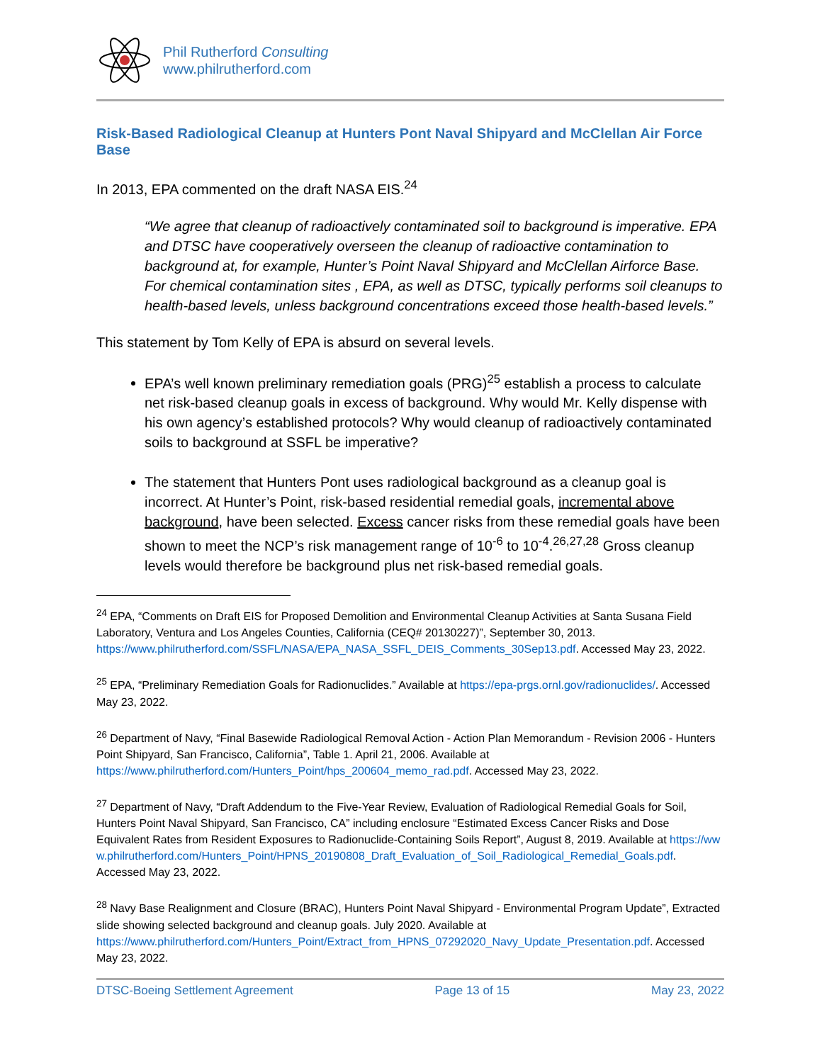Phil Rutherford Consulting
www.philrutherford.com
Risk-Based Radiological Cleanup at Hunters Pont Naval Shipyard and McClellan Air Force Base
In 2013, EPA commented on the draft NASA EIS.<sup>24</sup>
“We agree that cleanup of radioactively contaminated soil to background is imperative. EPA and DTSC have cooperatively overseen the cleanup of radioactive contamination to background at, for example, Hunter’s Point Naval Shipyard and McClellan Airforce Base. For chemical contamination sites , EPA, as well as DTSC, typically performs soil cleanups to health-based levels, unless background concentrations exceed those health-based levels.”
This statement by Tom Kelly of EPA is absurd on several levels.
EPA’s well known preliminary remediation goals (PRG)<sup>25</sup> establish a process to calculate net risk-based cleanup goals in excess of background. Why would Mr. Kelly dispense with his own agency’s established protocols? Why would cleanup of radioactively contaminated soils to background at SSFL be imperative?
The statement that Hunters Pont uses radiological background as a cleanup goal is incorrect. At Hunter’s Point, risk-based residential remedial goals, incremental above background, have been selected. Excess cancer risks from these remedial goals have been shown to meet the NCP’s risk management range of 10<sup>-6</sup> to 10<sup>-4</sup>.<sup>26,27,28</sup> Gross cleanup levels would therefore be background plus net risk-based remedial goals.
<sup>24</sup> EPA, “Comments on Draft EIS for Proposed Demolition and Environmental Cleanup Activities at Santa Susana Field Laboratory, Ventura and Los Angeles Counties, California (CEQ# 20130227)”, September 30, 2013. https://www.philrutherford.com/SSFL/NASA/EPA_NASA_SSFL_DEIS_Comments_30Sep13.pdf. Accessed May 23, 2022.
<sup>25</sup> EPA, “Preliminary Remediation Goals for Radionuclides.” Available at https://epa-prgs.ornl.gov/radionuclides/. Accessed May 23, 2022.
<sup>26</sup> Department of Navy, “Final Basewide Radiological Removal Action - Action Plan Memorandum - Revision 2006 - Hunters Point Shipyard, San Francisco, California”, Table 1. April 21, 2006. Available at https://www.philrutherford.com/Hunters_Point/hps_200604_memo_rad.pdf. Accessed May 23, 2022.
<sup>27</sup> Department of Navy, “Draft Addendum to the Five-Year Review, Evaluation of Radiological Remedial Goals for Soil, Hunters Point Naval Shipyard, San Francisco, CA” including enclosure “Estimated Excess Cancer Risks and Dose Equivalent Rates from Resident Exposures to Radionuclide-Containing Soils Report”, August 8, 2019. Available at https://www.philrutherford.com/Hunters_Point/HPNS_20190808_Draft_Evaluation_of_Soil_Radiological_Remedial_Goals.pdf. Accessed May 23, 2022.
<sup>28</sup> Navy Base Realignment and Closure (BRAC), Hunters Point Naval Shipyard - Environmental Program Update”, Extracted slide showing selected background and cleanup goals. July 2020. Available at https://www.philrutherford.com/Hunters_Point/Extract_from_HPNS_07292020_Navy_Update_Presentation.pdf. Accessed May 23, 2022.
DTSC-Boeing Settlement Agreement Page 13 of 15 May 23, 2022